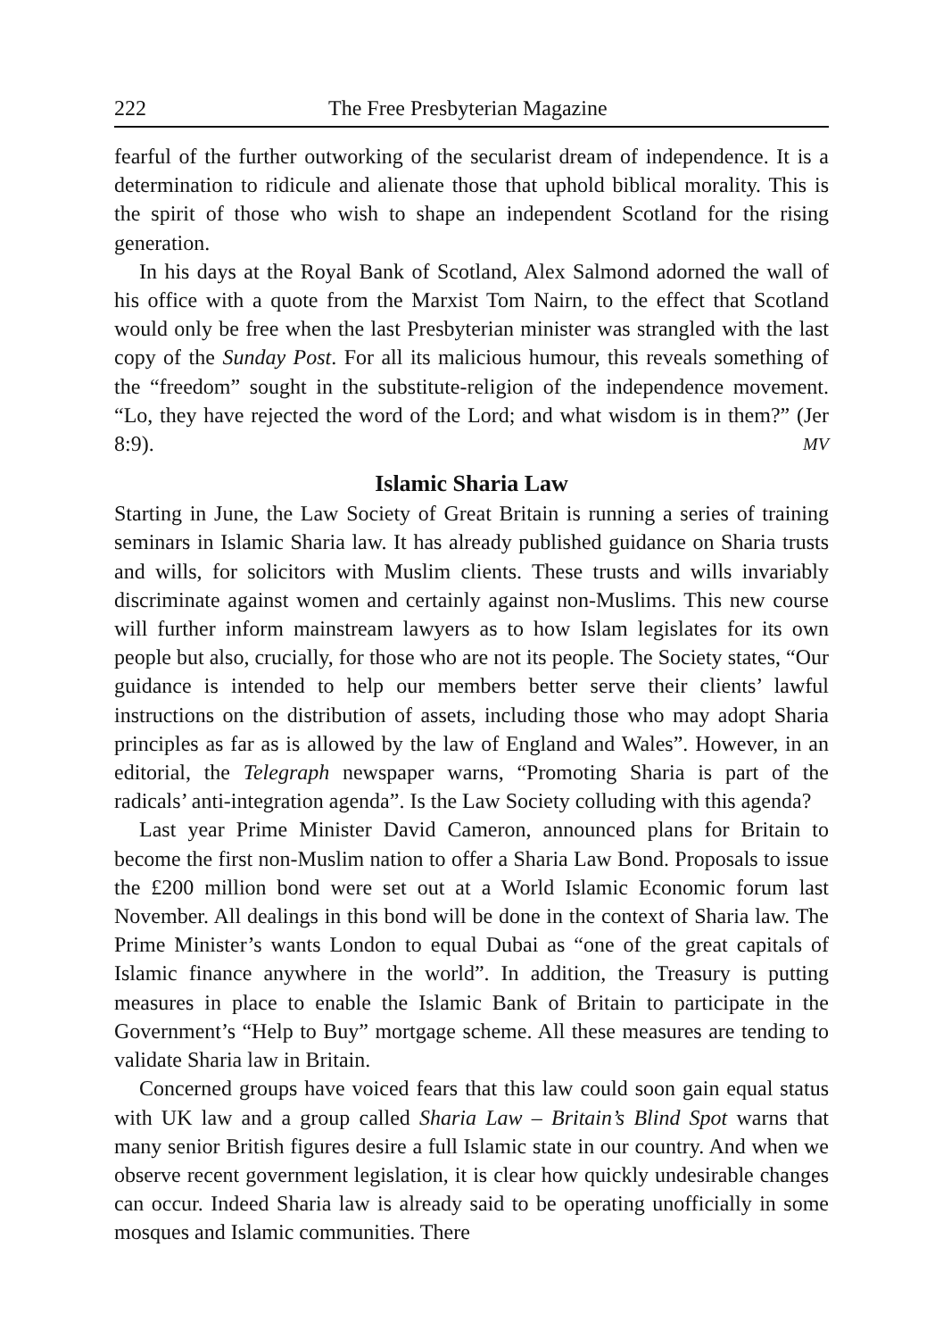222 The Free Presbyterian Magazine
fearful of the further outworking of the secularist dream of independence. It is a determination to ridicule and alienate those that uphold biblical morality. This is the spirit of those who wish to shape an independent Scotland for the rising generation.
In his days at the Royal Bank of Scotland, Alex Salmond adorned the wall of his office with a quote from the Marxist Tom Nairn, to the effect that Scotland would only be free when the last Presbyterian minister was strangled with the last copy of the Sunday Post. For all its malicious humour, this reveals something of the “freedom” sought in the substitute-religion of the independence movement. “Lo, they have rejected the word of the Lord; and what wisdom is in them?” (Jer 8:9). MV
Islamic Sharia Law
Starting in June, the Law Society of Great Britain is running a series of training seminars in Islamic Sharia law. It has already published guidance on Sharia trusts and wills, for solicitors with Muslim clients. These trusts and wills invariably discriminate against women and certainly against non-Muslims. This new course will further inform mainstream lawyers as to how Islam legislates for its own people but also, crucially, for those who are not its people. The Society states, “Our guidance is intended to help our members better serve their clients’ lawful instructions on the distribution of assets, including those who may adopt Sharia principles as far as is allowed by the law of England and Wales”. However, in an editorial, the Telegraph newspaper warns, “Promoting Sharia is part of the radicals’ anti-integration agenda”. Is the Law Society colluding with this agenda?
Last year Prime Minister David Cameron, announced plans for Britain to become the first non-Muslim nation to offer a Sharia Law Bond. Proposals to issue the £200 million bond were set out at a World Islamic Economic forum last November. All dealings in this bond will be done in the context of Sharia law. The Prime Minister’s wants London to equal Dubai as “one of the great capitals of Islamic finance anywhere in the world”. In addition, the Treasury is putting measures in place to enable the Islamic Bank of Britain to participate in the Government’s “Help to Buy” mortgage scheme. All these measures are tending to validate Sharia law in Britain.
Concerned groups have voiced fears that this law could soon gain equal status with UK law and a group called Sharia Law – Britain’s Blind Spot warns that many senior British figures desire a full Islamic state in our country. And when we observe recent government legislation, it is clear how quickly undesirable changes can occur. Indeed Sharia law is already said to be operating unofficially in some mosques and Islamic communities. There